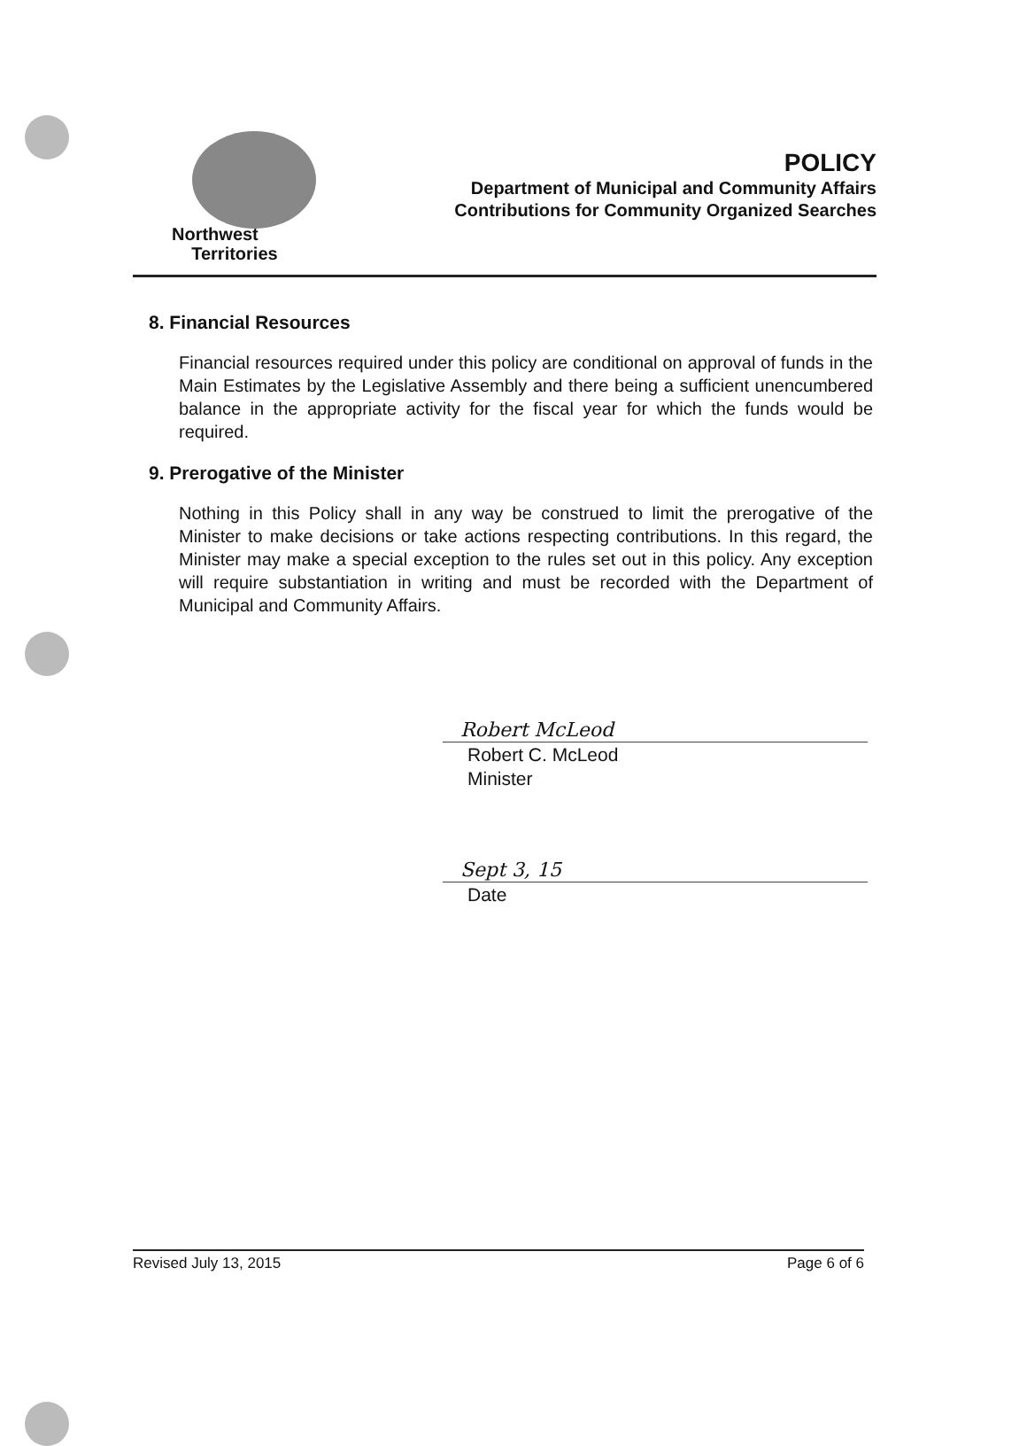Northwest
Territories
POLICY
Department of Municipal and Community Affairs
Contributions for Community Organized Searches
8. Financial Resources
Financial resources required under this policy are conditional on approval of funds in the Main Estimates by the Legislative Assembly and there being a sufficient unencumbered balance in the appropriate activity for the fiscal year for which the funds would be required.
9. Prerogative of the Minister
Nothing in this Policy shall in any way be construed to limit the prerogative of the Minister to make decisions or take actions respecting contributions. In this regard, the Minister may make a special exception to the rules set out in this policy. Any exception will require substantiation in writing and must be recorded with the Department of Municipal and Community Affairs.
Robert McLeod
Robert C. McLeod
Minister
Sept 3, 15
Date
Revised July 13, 2015 Page 6 of 6